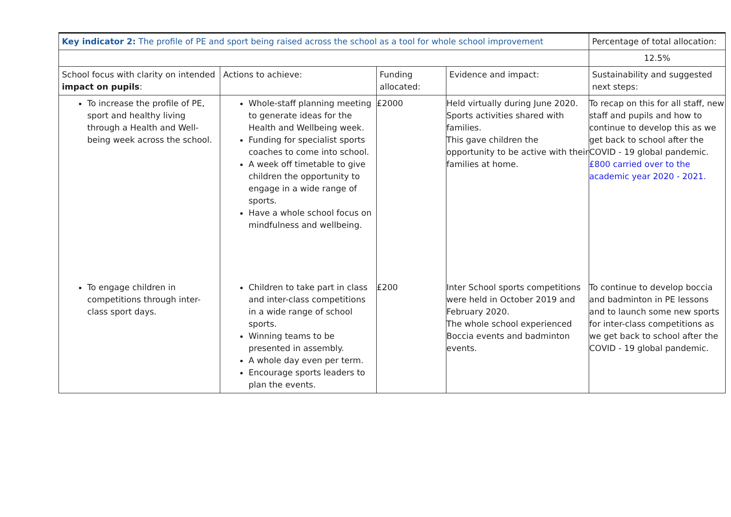| Key indicator 2: The profile of PE and sport being raised across the school as a tool for whole school improvement | | | | Percentage of total allocation: |
| | | | | 12.5% |
| School focus with clarity on intended impact on pupils : | Actions to achieve: | Funding allocated: | Evidence and impact: | Sustainability and suggested next steps: |
| To increase the profile of PE, sport and healthy living through a Health and Well-being week across the school. | Whole-staff planning meeting to generate ideas for the Health and Wellbeing week. Funding for specialist sports coaches to come into school. A week off timetable to give children the opportunity to engage in a wide range of sports. Have a whole school focus on mindfulness and wellbeing. | £2000 | Held virtually during June 2020. Sports activities shared with families. This gave children the opportunity to be active with their families at home. | To recap on this for all staff, new staff and pupils and how to continue to develop this as we get back to school after the COVID - 19 global pandemic. £800 carried over to the academic year 2020 - 2021. |
| To engage children in competitions through inter-class sport days. | Children to take part in class and inter-class competitions in a wide range of school sports. Winning teams to be presented in assembly. A whole day even per term. Encourage sports leaders to plan the events. | £200 | Inter School sports competitions were held in October 2019 and February 2020. The whole school experienced Boccia events and badminton events. | To continue to develop boccia and badminton in PE lessons and to launch some new sports for inter-class competitions as we get back to school after the COVID - 19 global pandemic. |